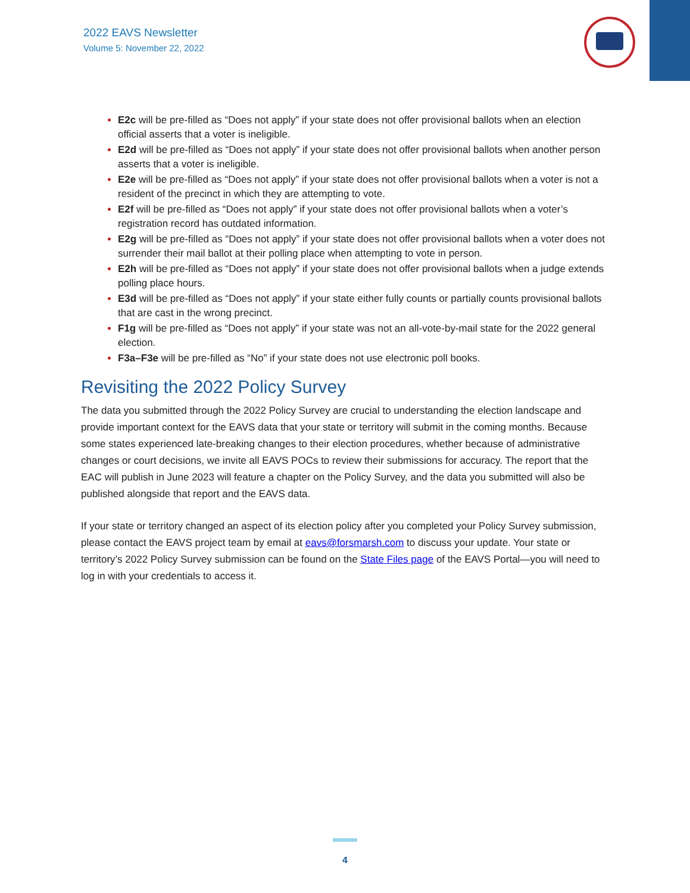2022 EAVS Newsletter
Volume 5: November 22, 2022
E2c will be pre-filled as “Does not apply” if your state does not offer provisional ballots when an election official asserts that a voter is ineligible.
E2d will be pre-filled as “Does not apply” if your state does not offer provisional ballots when another person asserts that a voter is ineligible.
E2e will be pre-filled as “Does not apply” if your state does not offer provisional ballots when a voter is not a resident of the precinct in which they are attempting to vote.
E2f will be pre-filled as “Does not apply” if your state does not offer provisional ballots when a voter’s registration record has outdated information.
E2g will be pre-filled as “Does not apply” if your state does not offer provisional ballots when a voter does not surrender their mail ballot at their polling place when attempting to vote in person.
E2h will be pre-filled as “Does not apply” if your state does not offer provisional ballots when a judge extends polling place hours.
E3d will be pre-filled as “Does not apply” if your state either fully counts or partially counts provisional ballots that are cast in the wrong precinct.
F1g will be pre-filled as “Does not apply” if your state was not an all-vote-by-mail state for the 2022 general election.
F3a–F3e will be pre-filled as “No” if your state does not use electronic poll books.
Revisiting the 2022 Policy Survey
The data you submitted through the 2022 Policy Survey are crucial to understanding the election landscape and provide important context for the EAVS data that your state or territory will submit in the coming months. Because some states experienced late-breaking changes to their election procedures, whether because of administrative changes or court decisions, we invite all EAVS POCs to review their submissions for accuracy. The report that the EAC will publish in June 2023 will feature a chapter on the Policy Survey, and the data you submitted will also be published alongside that report and the EAVS data.
If your state or territory changed an aspect of its election policy after you completed your Policy Survey submission, please contact the EAVS project team by email at eavs@forsmarsh.com to discuss your update. Your state or territory’s 2022 Policy Survey submission can be found on the State Files page of the EAVS Portal—you will need to log in with your credentials to access it.
4